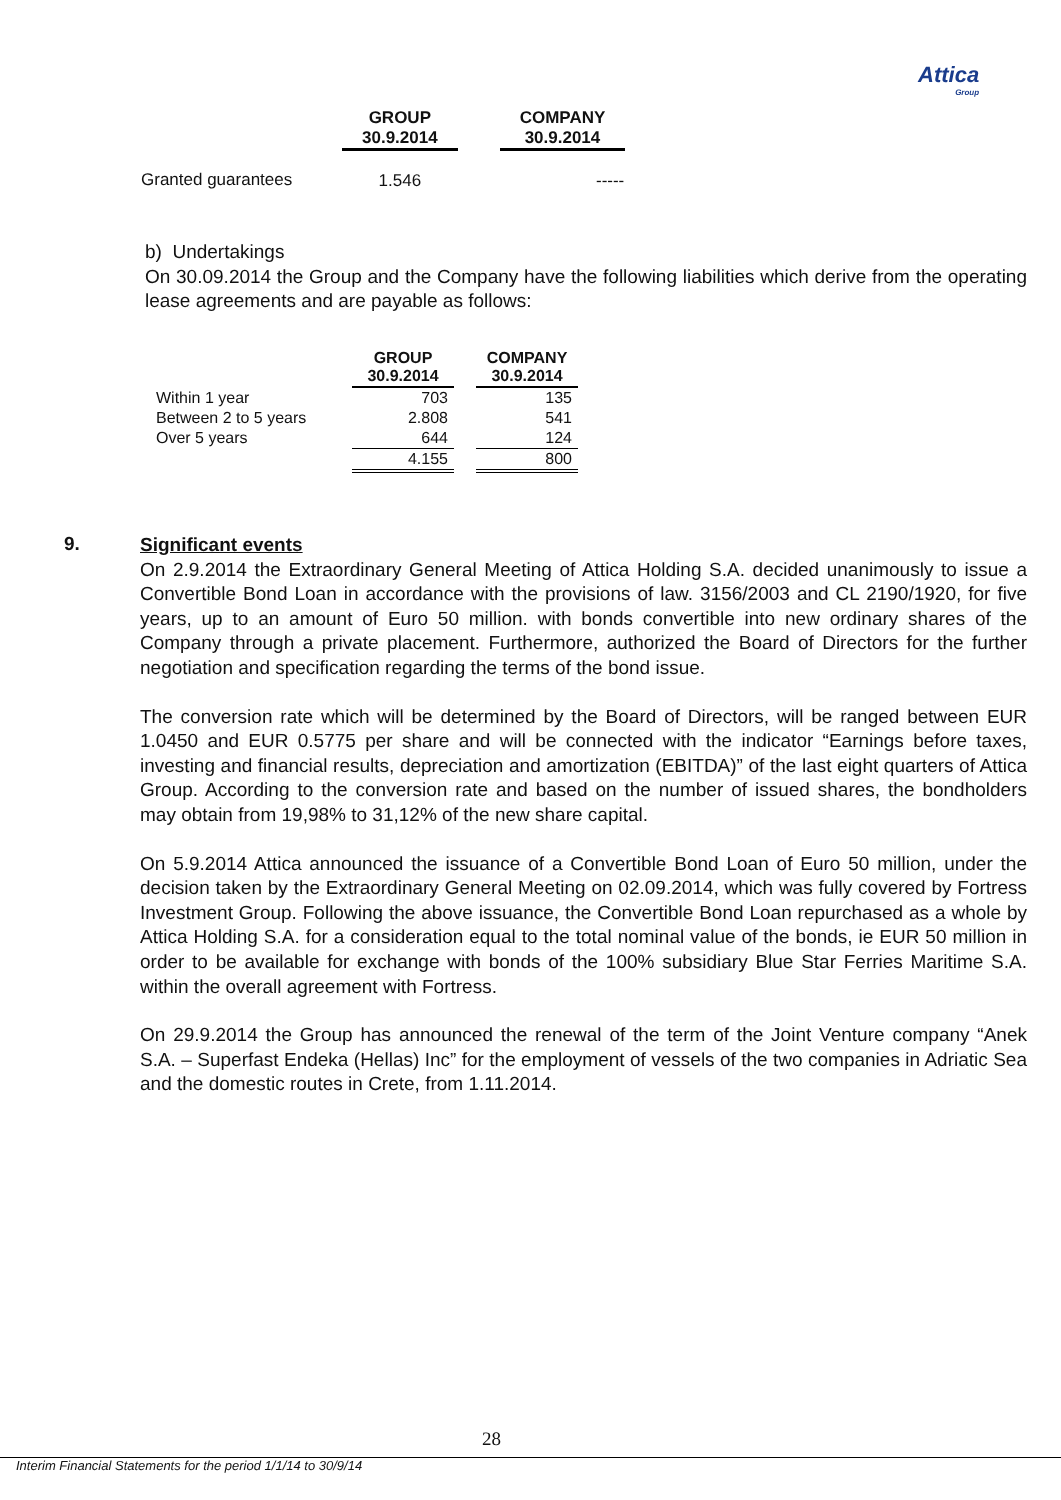Attica
Group
| | GROUP 30.9.2014 | | COMPANY 30.9.2014 |
| Granted guarantees | 1.546 | | ----- |
b) Undertakings
On 30.09.2014 the Group and the Company have the following liabilities which derive from the operating lease agreements and are payable as follows:
| | GROUP 30.9.2014 | | COMPANY 30.9.2014 |
| Within 1 year | 703 | | 135 |
| Between 2 to 5 years | 2.808 | | 541 |
| Over 5 years | 644 | | 124 |
| | 4.155 | | 800 |
9.
Significant events
On 2.9.2014 the Extraordinary General Meeting of Attica Holding S.A. decided unanimously to issue a Convertible Bond Loan in accordance with the provisions of law. 3156/2003 and CL 2190/1920, for five years, up to an amount of Euro 50 million. with bonds convertible into new ordinary shares of the Company through a private placement. Furthermore, authorized the Board of Directors for the further negotiation and specification regarding the terms of the bond issue.
The conversion rate which will be determined by the Board of Directors, will be ranged between EUR 1.0450 and EUR 0.5775 per share and will be connected with the indicator “Earnings before taxes, investing and financial results, depreciation and amortization (EBITDA)” of the last eight quarters of Attica Group. According to the conversion rate and based on the number of issued shares, the bondholders may obtain from 19,98% to 31,12% of the new share capital.
On 5.9.2014 Attica announced the issuance of a Convertible Bond Loan of Euro 50 million, under the decision taken by the Extraordinary General Meeting on 02.09.2014, which was fully covered by Fortress Investment Group. Following the above issuance, the Convertible Bond Loan repurchased as a whole by Attica Holding S.A. for a consideration equal to the total nominal value of the bonds, ie EUR 50 million in order to be available for exchange with bonds of the 100% subsidiary Blue Star Ferries Maritime S.A. within the overall agreement with Fortress.
On 29.9.2014 the Group has announced the renewal of the term of the Joint Venture company “Anek S.A. – Superfast Endeka (Hellas) Inc” for the employment of vessels of the two companies in Adriatic Sea and the domestic routes in Crete, from 1.11.2014.
28
Interim Financial Statements for the period 1/1/14 to 30/9/14